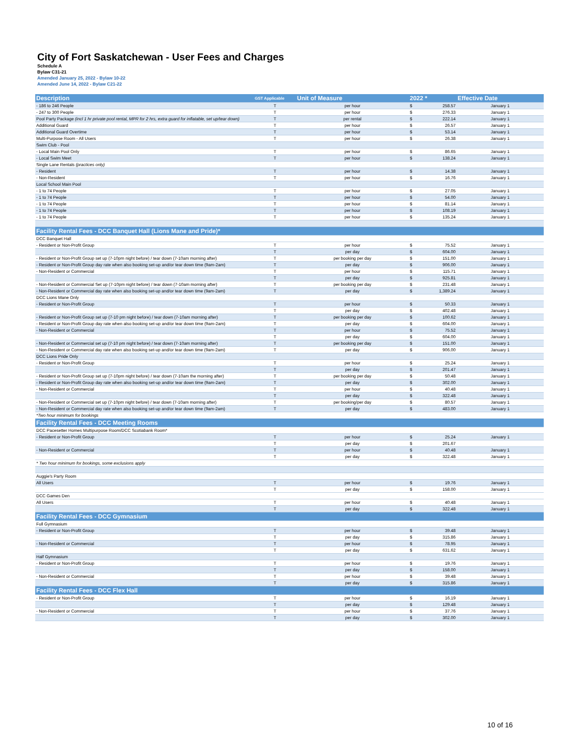City of Fort Saskatchewan - User Fees and Charges
Schedule A
Bylaw C31-21
Amended January 25, 2022 - Bylaw 10-22
Amended June 14, 2022 - Bylaw C21-22
| Description | GST Applicable | Unit of Measure | 2022 * | | Effective Date |
| --- | --- | --- | --- | --- | --- |
| - 186 to 246 People | T | per hour | $ | 258.57 | January 1 |
| - 247 to 300 People | T | per hour | $ | 276.33 | January 1 |
| Pool Party Package (incl 1 hr private pool rental, MPR for 2 hrs, extra guard for inflatable, set up/tear down) | T | per rental | $ | 222.14 | January 1 |
| Additional Guard | T | per hour | $ | 26.57 | January 1 |
| Additional Guard Overtime | T | per hour | $ | 53.14 | January 1 |
| Multi-Purpose Room - All Users | T | per hour | $ | 26.38 | January 1 |
| Swim Club - Pool | | | | | |
| - Local Main Pool Only | T | per hour | $ | 86.65 | January 1 |
| - Local Swim Meet | T | per hour | $ | 138.24 | January 1 |
| Single Lane Rentals (practices only) | | | | | |
| - Resident | T | per hour | $ | 14.38 | January 1 |
| - Non-Resident | T | per hour | $ | 16.76 | January 1 |
| Local School Main Pool | | | | | |
| - 1 to 74 People | T | per hour | $ | 27.05 | January 1 |
| - 1 to 74 People | T | per hour | $ | 54.00 | January 1 |
| - 1 to 74 People | T | per hour | $ | 81.14 | January 1 |
| - 1 to 74 People | T | per hour | $ | 108.19 | January 1 |
| - 1 to 74 People | T | per hour | $ | 135.24 | January 1 |
| Facility Rental Fees - DCC Banquet Hall (Lions Mane and Pride)* | | | | | |
| DCC Banquet Hall | | | | | |
| - Resident or Non-Profit Group | T | per hour | $ | 75.52 | January 1 |
| | T | per day | $ | 604.00 | January 1 |
| - Resident or Non-Profit Group set up (7-10pm night before) / tear down (7-10am morning after) | T | per booking per day | $ | 151.00 | January 1 |
| - Resident or Non-Profit Group day rate when also booking set-up and/or tear down time (9am-2am) | T | per day | $ | 906.00 | January 1 |
| - Non-Resident or Commercial | T | per hour | $ | 115.71 | January 1 |
| | T | per day | $ | 925.81 | January 1 |
| - Non-Resident or Commercial Set up (7-10pm night before) / tear down (7-10am morning after) | T | per booking per day | $ | 231.48 | January 1 |
| - Non-Resident or Commercial day rate when also booking set-up and/or tear down time (9am-2am) | T | per day | $ | 1,389.24 | January 1 |
| DCC Lions Mane Only | | | | | |
| - Resident or Non-Profit Group | T | per hour | $ | 50.33 | January 1 |
| | T | per day | $ | 402.48 | January 1 |
| - Resident or Non-Profit Group set up (7-10 pm night before) / tear down (7-10am morning after) | T | per booking per day | $ | 100.62 | January 1 |
| - Resident or Non-Profit Group day rate when also booking set-up and/or tear down time (9am-2am) | T | per day | $ | 604.00 | January 1 |
| - Non-Resident or Commercial | T | per hour | $ | 75.52 | January 1 |
| | T | per day | $ | 604.00 | January 1 |
| - Non-Resident or Commercial set up (7-10 pm night before) / tear down (7-10am morning after) | T | per booking per day | $ | 151.00 | January 1 |
| - Non-Resident or Commercial day rate when also booking set-up and/or tear down time (9am-2am) | T | per day | $ | 906.00 | January 1 |
| DCC Lions Pride Only | | | | | |
| - Resident or Non-Profit Group | T | per hour | $ | 25.24 | January 1 |
| | T | per day | $ | 201.47 | January 1 |
| - Resident or Non-Profit Group set up (7-10pm night before) / tear down (7-10am the morning after) | T | per booking per day | $ | 50.48 | January 1 |
| - Resident or Non-Profit Group day rate when also booking set-up and/or tear down time (9am-2am) | T | per day | $ | 302.00 | January 1 |
| - Non-Resident or Commercial | T | per hour | $ | 40.48 | January 1 |
| | T | per day | $ | 322.48 | January 1 |
| - Non-Resident or Commercial set up (7-10pm night before) / tear down (7-10am morning after) | T | per booking/per day | $ | 80.57 | January 1 |
| - Non-Resident or Commercial day rate when also booking set-up and/or tear down time (9am-2am) | T | per day | $ | 483.00 | January 1 |
| *Two hour minimum for bookings | | | | | |
| Facility Rental Fees - DCC Meeting Rooms | | | | | |
| DCC Pacesetter Homes Multipurpose Room/DCC Scotiabank Room* | | | | | |
| - Resident or Non-Profit Group | T | per hour | $ | 25.24 | January 1 |
| | T | per day | $ | 201.67 | |
| - Non-Resident or Commercial | T | per hour | $ | 40.48 | January 1 |
| | T | per day | $ | 322.48 | January 1 |
| * Two hour minimum for bookings, some exclusions apply | | | | | |
| Auggie's Party Room | | | | | |
| All Users | T | per hour | $ | 19.76 | January 1 |
| | T | per day | $ | 158.00 | January 1 |
| DCC Games Den | | | | | |
| All Users | T | per hour | $ | 40.48 | January 1 |
| | T | per day | $ | 322.48 | January 1 |
| Facility Rental Fees - DCC Gymnasium | | | | | |
| Full Gymnasium | | | | | |
| - Resident or Non-Profit Group | T | per hour | $ | 39.48 | January 1 |
| | T | per day | $ | 315.86 | January 1 |
| - Non-Resident or Commercial | T | per hour | $ | 78.95 | January 1 |
| | T | per day | $ | 631.62 | January 1 |
| Half Gymnasium | | | | | |
| - Resident or Non-Profit Group | T | per hour | $ | 19.76 | January 1 |
| | T | per day | $ | 158.00 | January 1 |
| - Non-Resident or Commercial | T | per hour | $ | 39.48 | January 1 |
| | T | per day | $ | 315.86 | January 1 |
| Facility Rental Fees - DCC Flex Hall | | | | | |
| - Resident or Non-Profit Group | T | per hour | $ | 16.19 | January 1 |
| | T | per day | $ | 129.48 | January 1 |
| - Non-Resident or Commercial | T | per hour | $ | 37.76 | January 1 |
| | T | per day | $ | 302.00 | January 1 |
10 of 16